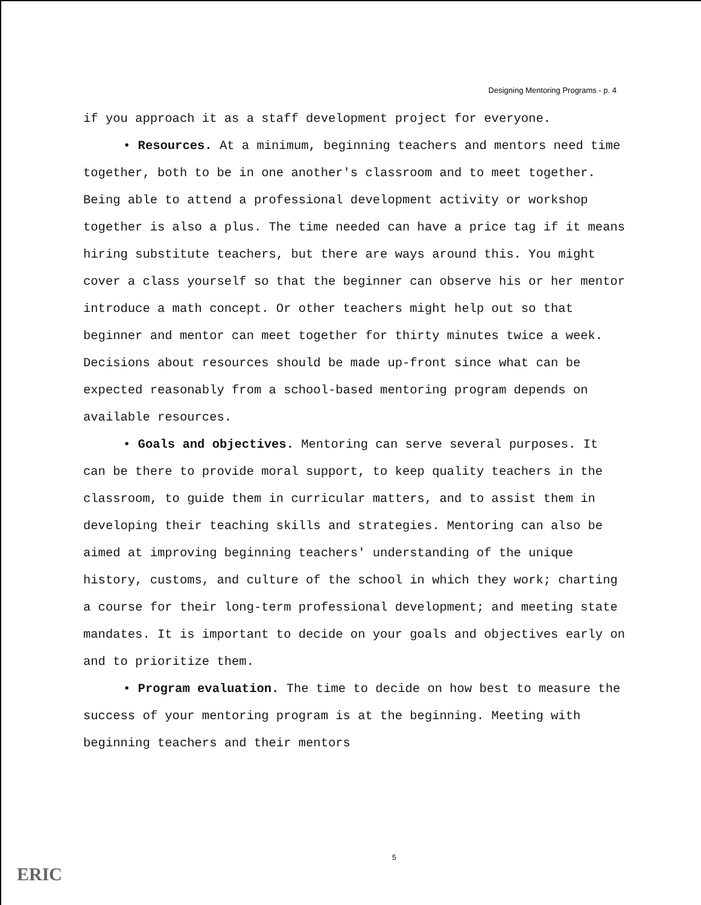Designing Mentoring Programs - p. 4
if you approach it as a staff development project for everyone.
• Resources. At a minimum, beginning teachers and mentors need time together, both to be in one another's classroom and to meet together. Being able to attend a professional development activity or workshop together is also a plus. The time needed can have a price tag if it means hiring substitute teachers, but there are ways around this. You might cover a class yourself so that the beginner can observe his or her mentor introduce a math concept. Or other teachers might help out so that beginner and mentor can meet together for thirty minutes twice a week. Decisions about resources should be made up-front since what can be expected reasonably from a school-based mentoring program depends on available resources.
• Goals and objectives. Mentoring can serve several purposes. It can be there to provide moral support, to keep quality teachers in the classroom, to guide them in curricular matters, and to assist them in developing their teaching skills and strategies. Mentoring can also be aimed at improving beginning teachers' understanding of the unique history, customs, and culture of the school in which they work; charting a course for their long-term professional development; and meeting state mandates. It is important to decide on your goals and objectives early on and to prioritize them.
• Program evaluation. The time to decide on how best to measure the success of your mentoring program is at the beginning. Meeting with beginning teachers and their mentors
5
ERIC